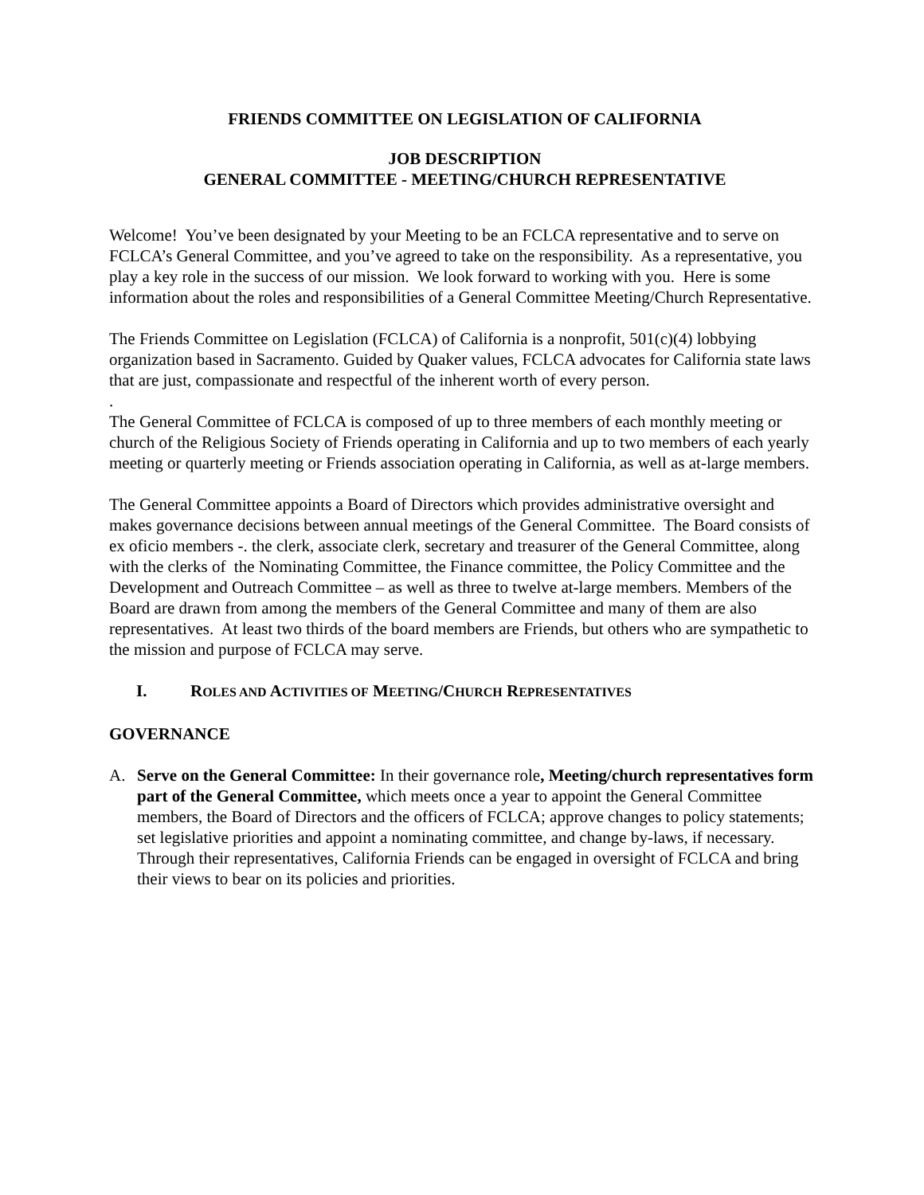FRIENDS COMMITTEE ON LEGISLATION OF CALIFORNIA
JOB DESCRIPTION
GENERAL COMMITTEE - MEETING/CHURCH REPRESENTATIVE
Welcome! You’ve been designated by your Meeting to be an FCLCA representative and to serve on FCLCA’s General Committee, and you’ve agreed to take on the responsibility. As a representative, you play a key role in the success of our mission. We look forward to working with you. Here is some information about the roles and responsibilities of a General Committee Meeting/Church Representative.
The Friends Committee on Legislation (FCLCA) of California is a nonprofit, 501(c)(4) lobbying organization based in Sacramento. Guided by Quaker values, FCLCA advocates for California state laws that are just, compassionate and respectful of the inherent worth of every person.
.
The General Committee of FCLCA is composed of up to three members of each monthly meeting or church of the Religious Society of Friends operating in California and up to two members of each yearly meeting or quarterly meeting or Friends association operating in California, as well as at-large members.
The General Committee appoints a Board of Directors which provides administrative oversight and makes governance decisions between annual meetings of the General Committee. The Board consists of ex oficio members -. the clerk, associate clerk, secretary and treasurer of the General Committee, along with the clerks of the Nominating Committee, the Finance committee, the Policy Committee and the Development and Outreach Committee – as well as three to twelve at-large members. Members of the Board are drawn from among the members of the General Committee and many of them are also representatives. At least two thirds of the board members are Friends, but others who are sympathetic to the mission and purpose of FCLCA may serve.
I. ROLES AND ACTIVITIES OF MEETING/CHURCH REPRESENTATIVES
GOVERNANCE
A. Serve on the General Committee: In their governance role, Meeting/church representatives form part of the General Committee, which meets once a year to appoint the General Committee members, the Board of Directors and the officers of FCLCA; approve changes to policy statements; set legislative priorities and appoint a nominating committee, and change by-laws, if necessary. Through their representatives, California Friends can be engaged in oversight of FCLCA and bring their views to bear on its policies and priorities.